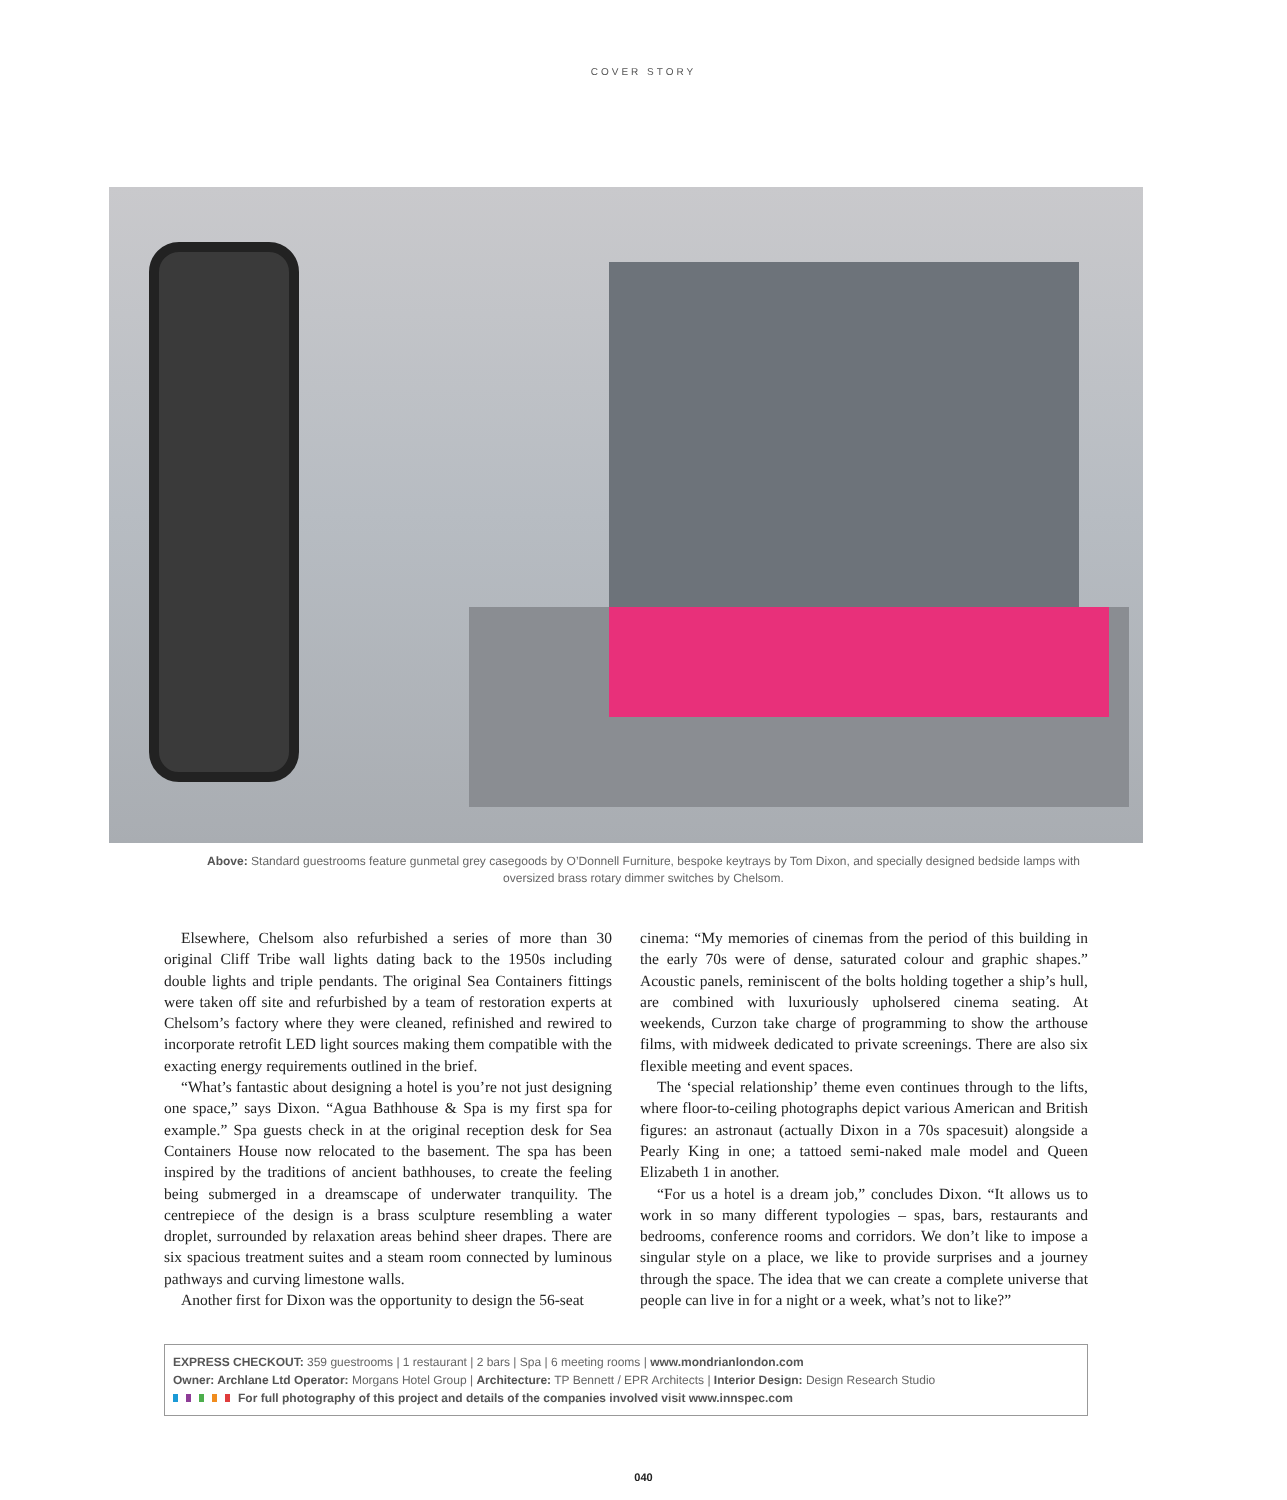COVER STORY
Above: Standard guestrooms feature gunmetal grey casegoods by O’Donnell Furniture, bespoke keytrays by Tom Dixon, and specially designed bedside lamps with oversized brass rotary dimmer switches by Chelsom.
Elsewhere, Chelsom also refurbished a series of more than 30 original Cliff Tribe wall lights dating back to the 1950s including double lights and triple pendants. The original Sea Containers fittings were taken off site and refurbished by a team of restoration experts at Chelsom’s factory where they were cleaned, refinished and rewired to incorporate retrofit LED light sources making them compatible with the exacting energy requirements outlined in the brief.
“What’s fantastic about designing a hotel is you’re not just designing one space,” says Dixon. “Agua Bathhouse & Spa is my first spa for example.” Spa guests check in at the original reception desk for Sea Containers House now relocated to the basement. The spa has been inspired by the traditions of ancient bathhouses, to create the feeling being submerged in a dreamscape of underwater tranquility. The centrepiece of the design is a brass sculpture resembling a water droplet, surrounded by relaxation areas behind sheer drapes. There are six spacious treatment suites and a steam room connected by luminous pathways and curving limestone walls.
Another first for Dixon was the opportunity to design the 56-seat
cinema: “My memories of cinemas from the period of this building in the early 70s were of dense, saturated colour and graphic shapes.” Acoustic panels, reminiscent of the bolts holding together a ship’s hull, are combined with luxuriously upholsered cinema seating. At weekends, Curzon take charge of programming to show the arthouse films, with midweek dedicated to private screenings. There are also six flexible meeting and event spaces.
The ‘special relationship’ theme even continues through to the lifts, where floor-to-ceiling photographs depict various American and British figures: an astronaut (actually Dixon in a 70s spacesuit) alongside a Pearly King in one; a tattoed semi-naked male model and Queen Elizabeth 1 in another.
“For us a hotel is a dream job,” concludes Dixon. “It allows us to work in so many different typologies – spas, bars, restaurants and bedrooms, conference rooms and corridors. We don’t like to impose a singular style on a place, we like to provide surprises and a journey through the space. The idea that we can create a complete universe that people can live in for a night or a week, what’s not to like?”
EXPRESS CHECKOUT: 359 guestrooms | 1 restaurant | 2 bars | Spa | 6 meeting rooms | www.mondrianlondon.com
Owner: Archlane Ltd Operator: Morgans Hotel Group | Architecture: TP Bennett / EPR Architects | Interior Design: Design Research Studio
For full photography of this project and details of the companies involved visit www.innspec.com
040